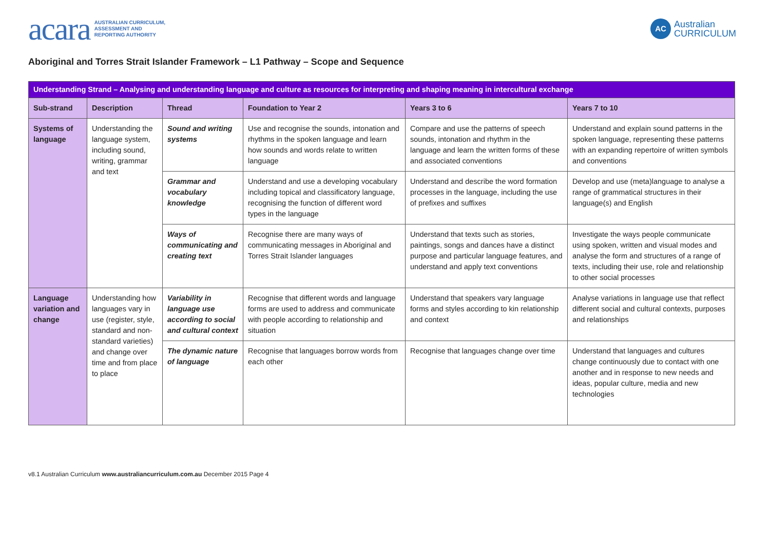acara AUSTRALIAN CURRICULUM,
ASSESSMENT AND
REPORTING AUTHORITY
AC Australian
CURRICULUM
Aboriginal and Torres Strait Islander Framework – L1 Pathway – Scope and Sequence
| Understanding Strand – Analysing and understanding language and culture as resources for interpreting and shaping meaning in intercultural exchange | | | | | |
| --- | --- | --- | --- | --- | --- |
| Sub-strand | Description | Thread | Foundation to Year 2 | Years 3 to 6 | Years 7 to 10 |
| Systems of language | Understanding the language system, including sound, writing, grammar and text | Sound and writing systems | Use and recognise the sounds, intonation and rhythms in the spoken language and learn how sounds and words relate to written language | Compare and use the patterns of speech sounds, intonation and rhythm in the language and learn the written forms of these and associated conventions | Understand and explain sound patterns in the spoken language, representing these patterns with an expanding repertoire of written symbols and conventions |
| | | Grammar and vocabulary knowledge | Understand and use a developing vocabulary including topical and classificatory language, recognising the function of different word types in the language | Understand and describe the word formation processes in the language, including the use of prefixes and suffixes | Develop and use (meta)language to analyse a range of grammatical structures in their language(s) and English |
| | | Ways of communicating and creating text | Recognise there are many ways of communicating messages in Aboriginal and Torres Strait Islander languages | Understand that texts such as stories, paintings, songs and dances have a distinct purpose and particular language features, and understand and apply text conventions | Investigate the ways people communicate using spoken, written and visual modes and analyse the form and structures of a range of texts, including their use, role and relationship to other social processes |
| Language variation and change | Understanding how languages vary in use (register, style, standard and non-standard varieties) and change over time and from place to place | Variability in language use according to social and cultural context | Recognise that different words and language forms are used to address and communicate with people according to relationship and situation | Understand that speakers vary language forms and styles according to kin relationship and context | Analyse variations in language use that reflect different social and cultural contexts, purposes and relationships |
| | | The dynamic nature of language | Recognise that languages borrow words from each other | Recognise that languages change over time | Understand that languages and cultures change continuously due to contact with one another and in response to new needs and ideas, popular culture, media and new technologies |
v8.1 Australian Curriculum www.australiancurriculum.com.au December 2015 Page 4